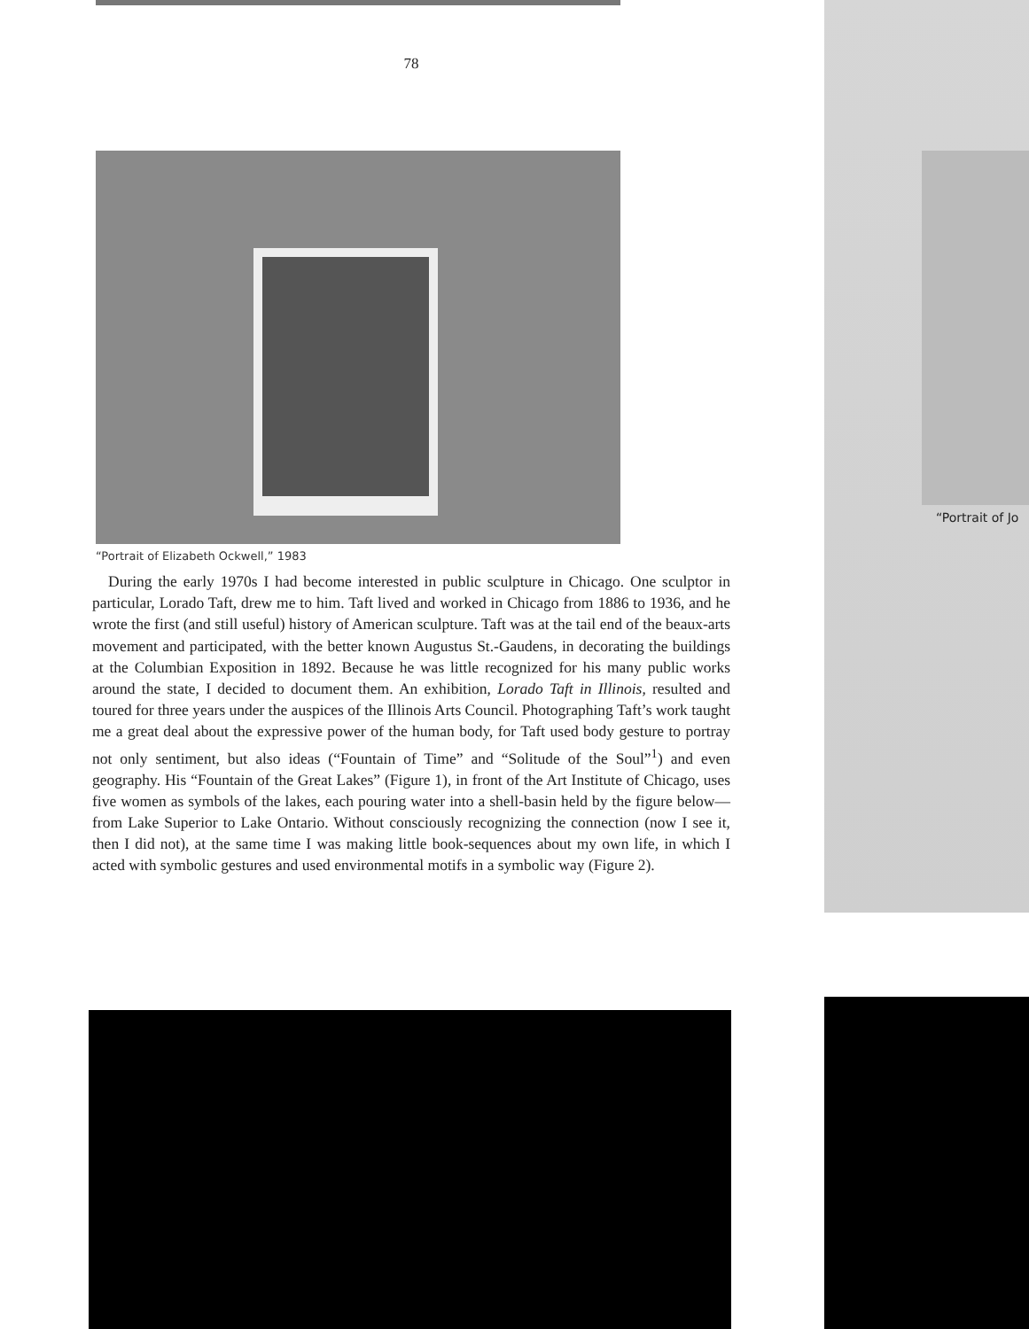78
“Portrait of Elizabeth Ockwell,” 1983
During the early 1970s I had become interested in public sculpture in Chicago. One sculptor in particular, Lorado Taft, drew me to him. Taft lived and worked in Chicago from 1886 to 1936, and he wrote the first (and still useful) history of American sculpture. Taft was at the tail end of the beaux-arts movement and participated, with the better known Augustus St.-Gaudens, in decorating the buildings at the Columbian Exposition in 1892. Because he was little recognized for his many public works around the state, I decided to document them. An exhibition, Lorado Taft in Illinois, resulted and toured for three years under the auspices of the Illinois Arts Council. Photographing Taft’s work taught me a great deal about the expressive power of the human body, for Taft used body gesture to portray not only sentiment, but also ideas (“Fountain of Time” and “Solitude of the Soul”<sup>1</sup>) and even geography. His “Fountain of the Great Lakes” (Figure 1), in front of the Art Institute of Chicago, uses five women as symbols of the lakes, each pouring water into a shell-basin held by the figure below—from Lake Superior to Lake Ontario. Without consciously recognizing the connection (now I see it, then I did not), at the same time I was making little book-sequences about my own life, in which I acted with symbolic gestures and used environmental motifs in a symbolic way (Figure 2).
“Portrait of Jo